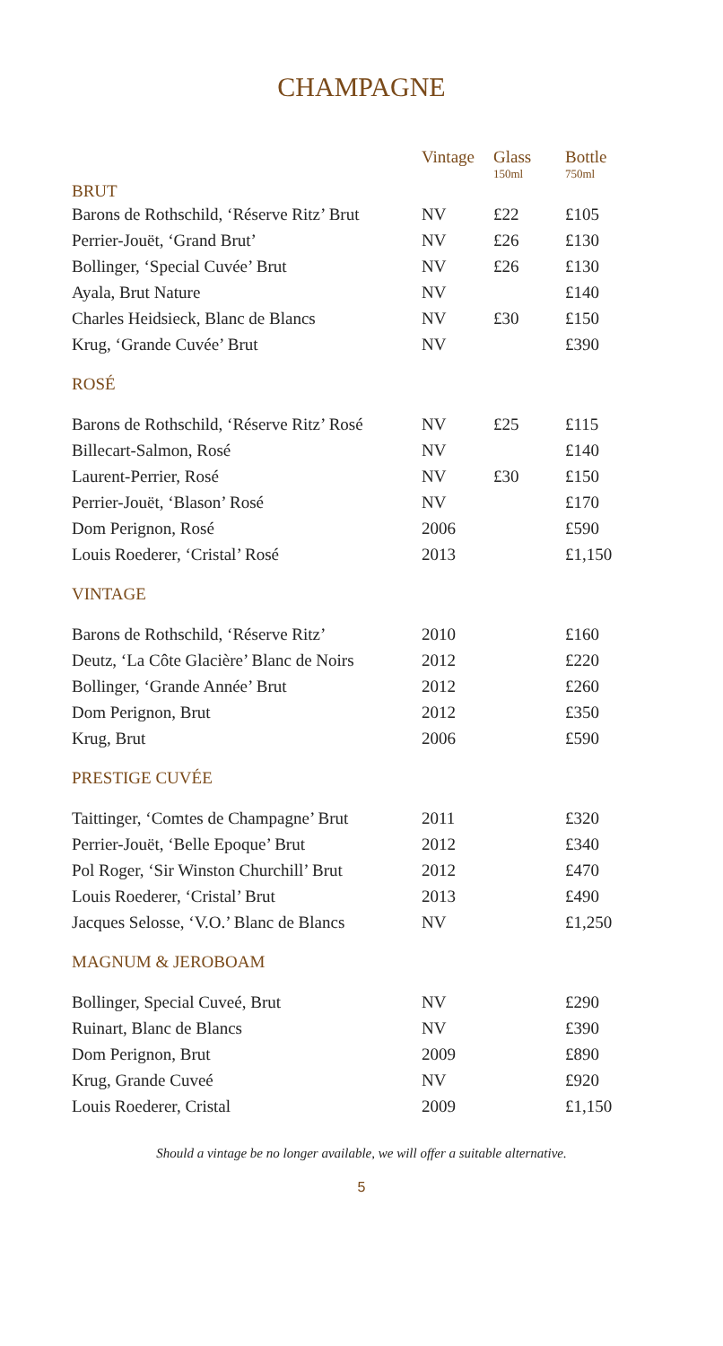CHAMPAGNE
| BRUT | Vintage | Glass 150ml | Bottle 750ml |
| --- | --- | --- | --- |
| Barons de Rothschild, ‘Réserve Ritz’ Brut | NV | £22 | £105 |
| Perrier-Jouët, ‘Grand Brut’ | NV | £26 | £130 |
| Bollinger, ‘Special Cuvée’ Brut | NV | £26 | £130 |
| Ayala, Brut Nature | NV | | £140 |
| Charles Heidsieck, Blanc de Blancs | NV | £30 | £150 |
| Krug, ‘Grande Cuvée’ Brut | NV | | £390 |
| ROSÉ | | | |
| Barons de Rothschild, ‘Réserve Ritz’ Rosé | NV | £25 | £115 |
| Billecart-Salmon, Rosé | NV | | £140 |
| Laurent-Perrier, Rosé | NV | £30 | £150 |
| Perrier-Jouët, ‘Blason’ Rosé | NV | | £170 |
| Dom Perignon, Rosé | 2006 | | £590 |
| Louis Roederer, ‘Cristal’ Rosé | 2013 | | £1,150 |
| VINTAGE | | | |
| Barons de Rothschild, ‘Réserve Ritz’ | 2010 | | £160 |
| Deutz, ‘La Côte Glacière’ Blanc de Noirs | 2012 | | £220 |
| Bollinger, ‘Grande Année’ Brut | 2012 | | £260 |
| Dom Perignon, Brut | 2012 | | £350 |
| Krug, Brut | 2006 | | £590 |
| PRESTIGE CUVÉE | | | |
| Taittinger, ‘Comtes de Champagne’ Brut | 2011 | | £320 |
| Perrier-Jouët, ‘Belle Epoque’ Brut | 2012 | | £340 |
| Pol Roger, ‘Sir Winston Churchill’ Brut | 2012 | | £470 |
| Louis Roederer, ‘Cristal’ Brut | 2013 | | £490 |
| Jacques Selosse, ‘V.O.’ Blanc de Blancs | NV | | £1,250 |
| MAGNUM & JEROBOAM | | | |
| Bollinger, Special Cuveé, Brut | NV | | £290 |
| Ruinart, Blanc de Blancs | NV | | £390 |
| Dom Perignon, Brut | 2009 | | £890 |
| Krug, Grande Cuveé | NV | | £920 |
| Louis Roederer, Cristal | 2009 | | £1,150 |
Should a vintage be no longer available, we will offer a suitable alternative.
5